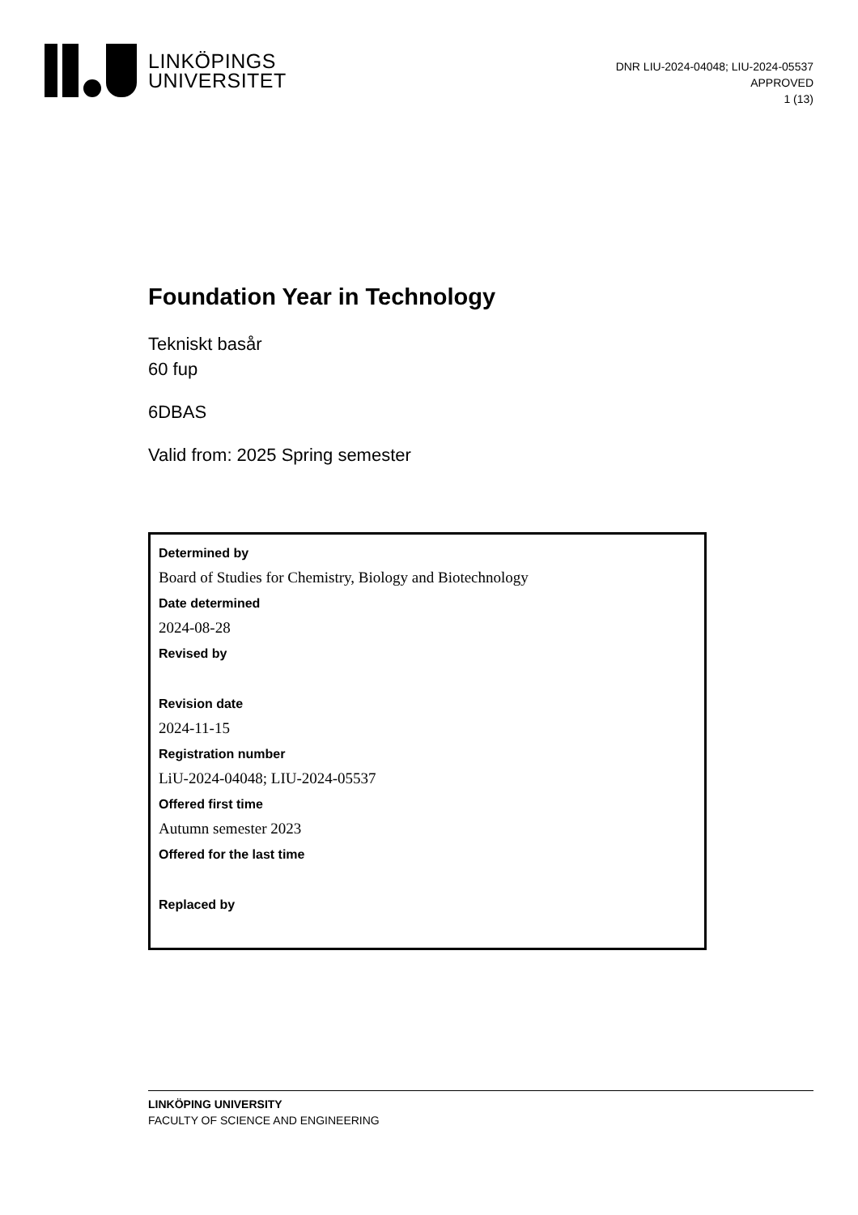LINKÖPINGS
UNIVERSITET
DNR LIU-2024-04048; LIU-2024-05537
APPROVED
1 (13)
Foundation Year in Technology
Tekniskt basår
60 fup
6DBAS
Valid from: 2025 Spring semester
Determined by
Board of Studies for Chemistry, Biology and Biotechnology
Date determined
2024-08-28
Revised by
Revision date
2024-11-15
Registration number
LiU-2024-04048; LIU-2024-05537
Offered first time
Autumn semester 2023
Offered for the last time
Replaced by
LINKÖPING UNIVERSITY
FACULTY OF SCIENCE AND ENGINEERING